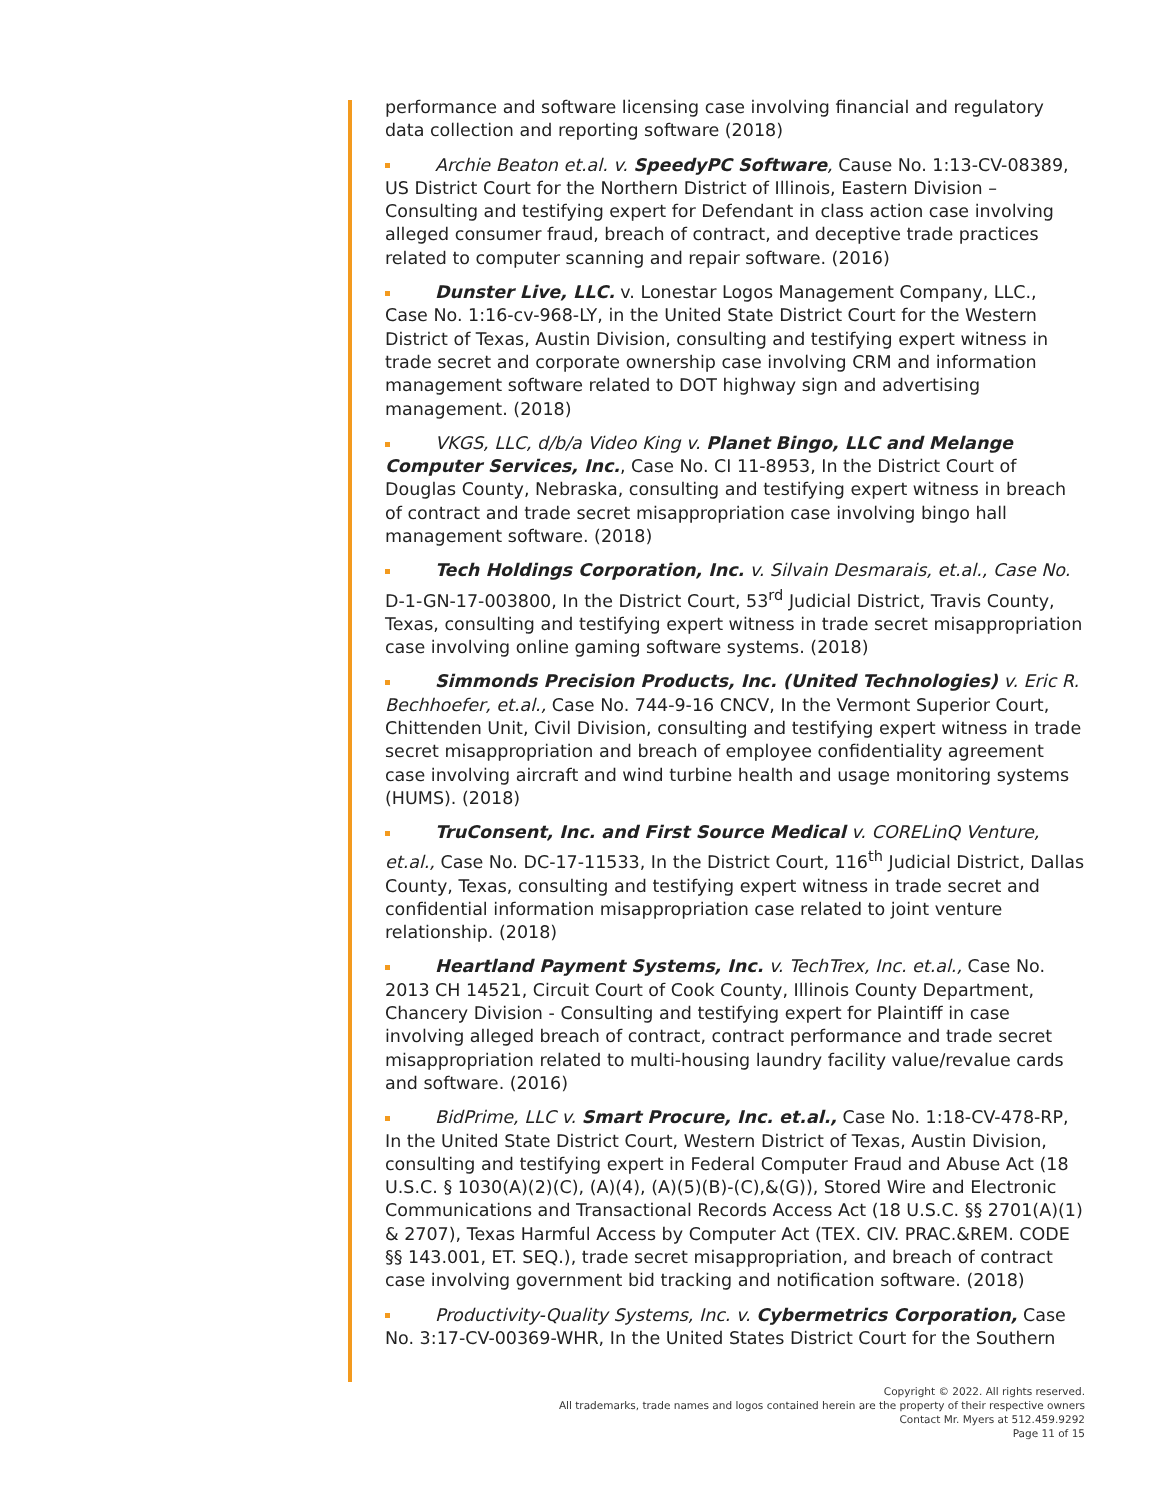performance and software licensing case involving financial and regulatory data collection and reporting software (2018)
Archie Beaton et.al. v. SpeedyPC Software, Cause No. 1:13-CV-08389, US District Court for the Northern District of Illinois, Eastern Division – Consulting and testifying expert for Defendant in class action case involving alleged consumer fraud, breach of contract, and deceptive trade practices related to computer scanning and repair software. (2016)
Dunster Live, LLC. v. Lonestar Logos Management Company, LLC., Case No. 1:16-cv-968-LY, in the United State District Court for the Western District of Texas, Austin Division, consulting and testifying expert witness in trade secret and corporate ownership case involving CRM and information management software related to DOT highway sign and advertising management. (2018)
VKGS, LLC, d/b/a Video King v. Planet Bingo, LLC and Melange Computer Services, Inc., Case No. CI 11-8953, In the District Court of Douglas County, Nebraska, consulting and testifying expert witness in breach of contract and trade secret misappropriation case involving bingo hall management software. (2018)
Tech Holdings Corporation, Inc. v. Silvain Desmarais, et.al., Case No. D-1-GN-17-003800, In the District Court, 53<sup>rd</sup> Judicial District, Travis County, Texas, consulting and testifying expert witness in trade secret misappropriation case involving online gaming software systems. (2018)
Simmonds Precision Products, Inc. (United Technologies) v. Eric R. Bechhoefer, et.al., Case No. 744-9-16 CNCV, In the Vermont Superior Court, Chittenden Unit, Civil Division, consulting and testifying expert witness in trade secret misappropriation and breach of employee confidentiality agreement case involving aircraft and wind turbine health and usage monitoring systems (HUMS). (2018)
TruConsent, Inc. and First Source Medical v. CORELinQ Venture, et.al., Case No. DC-17-11533, In the District Court, 116<sup>th</sup> Judicial District, Dallas County, Texas, consulting and testifying expert witness in trade secret and confidential information misappropriation case related to joint venture relationship. (2018)
Heartland Payment Systems, Inc. v. TechTrex, Inc. et.al., Case No. 2013 CH 14521, Circuit Court of Cook County, Illinois County Department, Chancery Division - Consulting and testifying expert for Plaintiff in case involving alleged breach of contract, contract performance and trade secret misappropriation related to multi-housing laundry facility value/revalue cards and software. (2016)
BidPrime, LLC v. Smart Procure, Inc. et.al., Case No. 1:18-CV-478-RP, In the United State District Court, Western District of Texas, Austin Division, consulting and testifying expert in Federal Computer Fraud and Abuse Act (18 U.S.C. § 1030(A)(2)(C), (A)(4), (A)(5)(B)-(C),&(G)), Stored Wire and Electronic Communications and Transactional Records Access Act (18 U.S.C. §§ 2701(A)(1) & 2707), Texas Harmful Access by Computer Act (TEX. CIV. PRAC.&REM. CODE §§ 143.001, ET. SEQ.), trade secret misappropriation, and breach of contract case involving government bid tracking and notification software. (2018)
Productivity-Quality Systems, Inc. v. Cybermetrics Corporation, Case No. 3:17-CV-00369-WHR, In the United States District Court for the Southern
Copyright © 2022. All rights reserved.
All trademarks, trade names and logos contained herein are the property of their respective owners
Contact Mr. Myers at 512.459.9292
Page 11 of 15